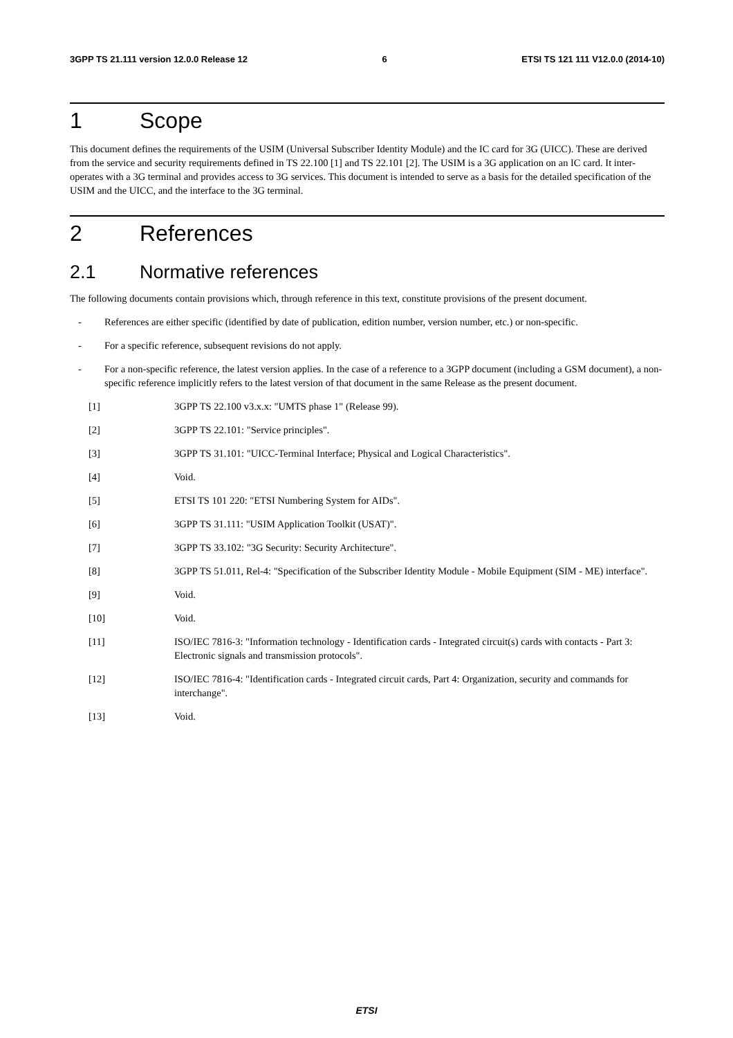3GPP TS 21.111 version 12.0.0 Release 12 6 ETSI TS 121 111 V12.0.0 (2014-10)
1 Scope
This document defines the requirements of the USIM (Universal Subscriber Identity Module) and the IC card for 3G (UICC). These are derived from the service and security requirements defined in TS 22.100 [1] and TS 22.101 [2]. The USIM is a 3G application on an IC card. It inter-operates with a 3G terminal and provides access to 3G services. This document is intended to serve as a basis for the detailed specification of the USIM and the UICC, and the interface to the 3G terminal.
2 References
2.1 Normative references
The following documents contain provisions which, through reference in this text, constitute provisions of the present document.
- References are either specific (identified by date of publication, edition number, version number, etc.) or non-specific.
- For a specific reference, subsequent revisions do not apply.
- For a non-specific reference, the latest version applies. In the case of a reference to a 3GPP document (including a GSM document), a non-specific reference implicitly refers to the latest version of that document in the same Release as the present document.
[1] 3GPP TS 22.100 v3.x.x: "UMTS phase 1" (Release 99).
[2] 3GPP TS 22.101: "Service principles".
[3] 3GPP TS 31.101: "UICC-Terminal Interface; Physical and Logical Characteristics".
[4] Void.
[5] ETSI TS 101 220: "ETSI Numbering System for AIDs".
[6] 3GPP TS 31.111: "USIM Application Toolkit (USAT)".
[7] 3GPP TS 33.102: "3G Security: Security Architecture".
[8] 3GPP TS 51.011, Rel-4: "Specification of the Subscriber Identity Module - Mobile Equipment (SIM - ME) interface".
[9] Void.
[10] Void.
[11] ISO/IEC 7816-3: "Information technology - Identification cards - Integrated circuit(s) cards with contacts - Part 3: Electronic signals and transmission protocols".
[12] ISO/IEC 7816-4: "Identification cards - Integrated circuit cards, Part 4: Organization, security and commands for interchange".
[13] Void.
ETSI